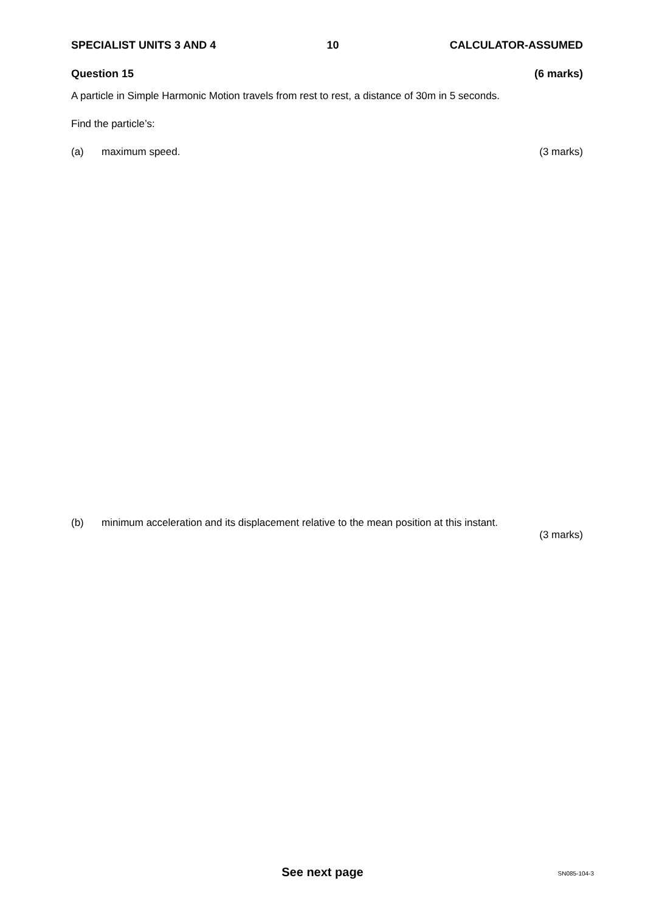SPECIALIST UNITS 3 AND 4 10 CALCULATOR-ASSUMED
Question 15 (6 marks)
A particle in Simple Harmonic Motion travels from rest to rest, a distance of 30m in 5 seconds.
Find the particle’s:
(a) maximum speed. (3 marks)
(b) minimum acceleration and its displacement relative to the mean position at this instant.
(3 marks)
See next page
SN085-104-3